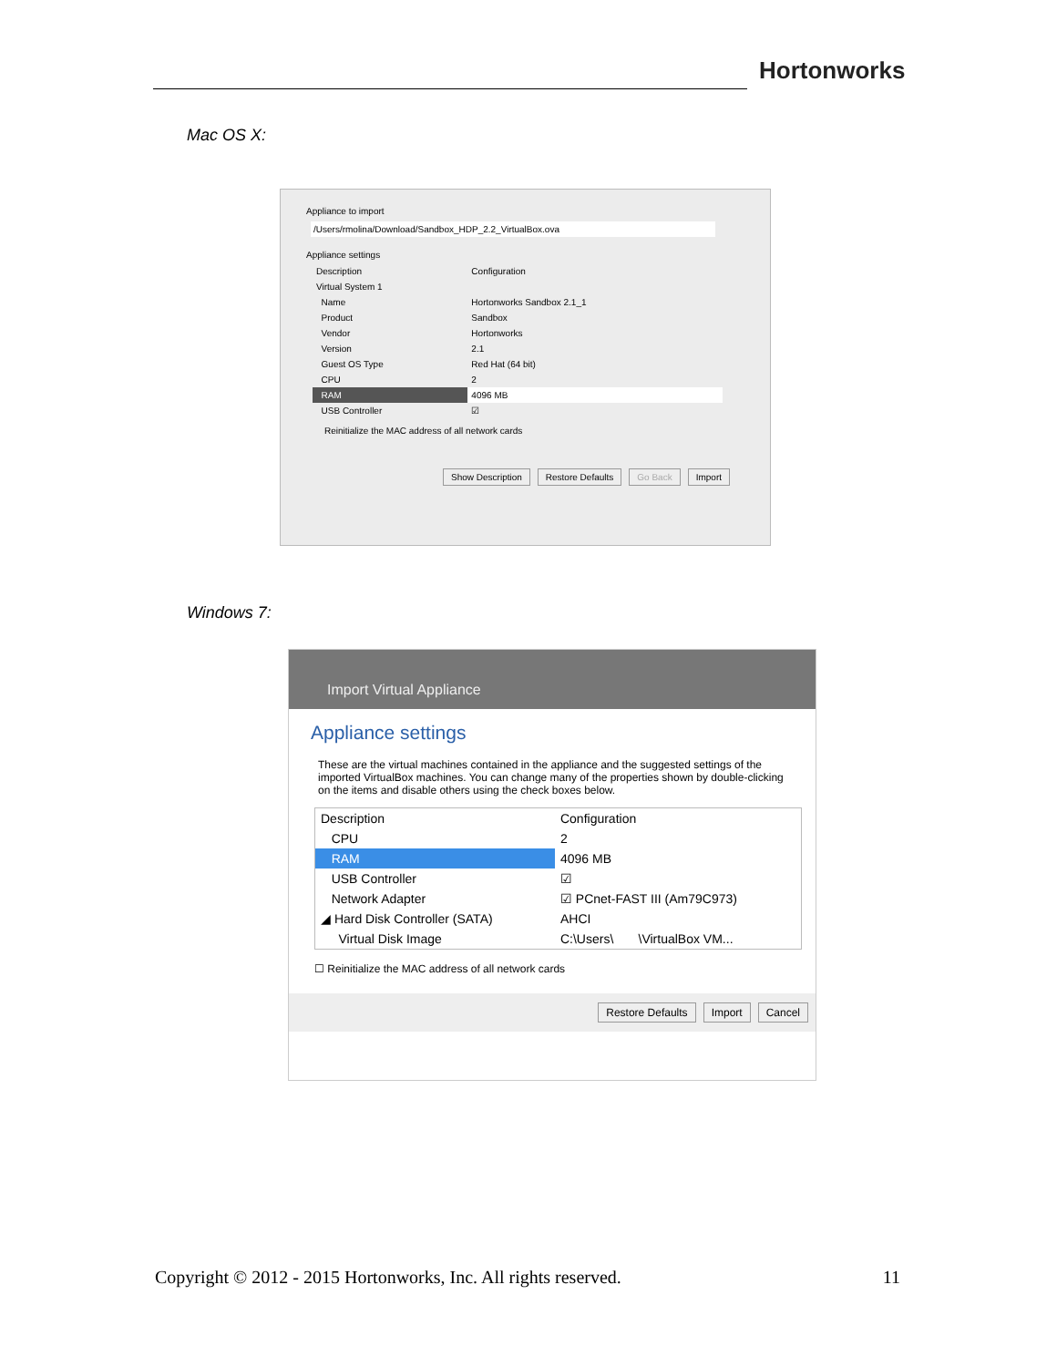Hortonworks
Mac OS X:
Appliance to import
/Users/rmolina/Download/Sandbox_HDP_2.2_VirtualBox.ova
Appliance settings
| Description | Configuration |
| --- | --- |
| Virtual System 1 | |
| Name | Hortonworks Sandbox 2.1_1 |
| Product | Sandbox |
| Vendor | Hortonworks |
| Version | 2.1 |
| Guest OS Type | Red Hat (64 bit) |
| CPU | 2 |
| RAM | 4096 MB |
| USB Controller | ☑ |
Reinitialize the MAC address of all network cards
Show Description Restore Defaults Go Back Import
Windows 7:
Import Virtual Appliance
Appliance settings
These are the virtual machines contained in the appliance and the suggested settings of the imported VirtualBox machines. You can change many of the properties shown by double-clicking on the items and disable others using the check boxes below.
| Description | Configuration |
| --- | --- |
| CPU | 2 |
| RAM | 4096 MB |
| USB Controller | ☑ |
| Network Adapter | ☑ PCnet-FAST III (Am79C973) |
| ◢ Hard Disk Controller (SATA) | AHCI |
| Virtual Disk Image | C:\Users\ \VirtualBox VM... |
☐ Reinitialize the MAC address of all network cards
Restore Defaults Import Cancel
Copyright © 2012 - 2015 Hortonworks, Inc. All rights reserved. 11